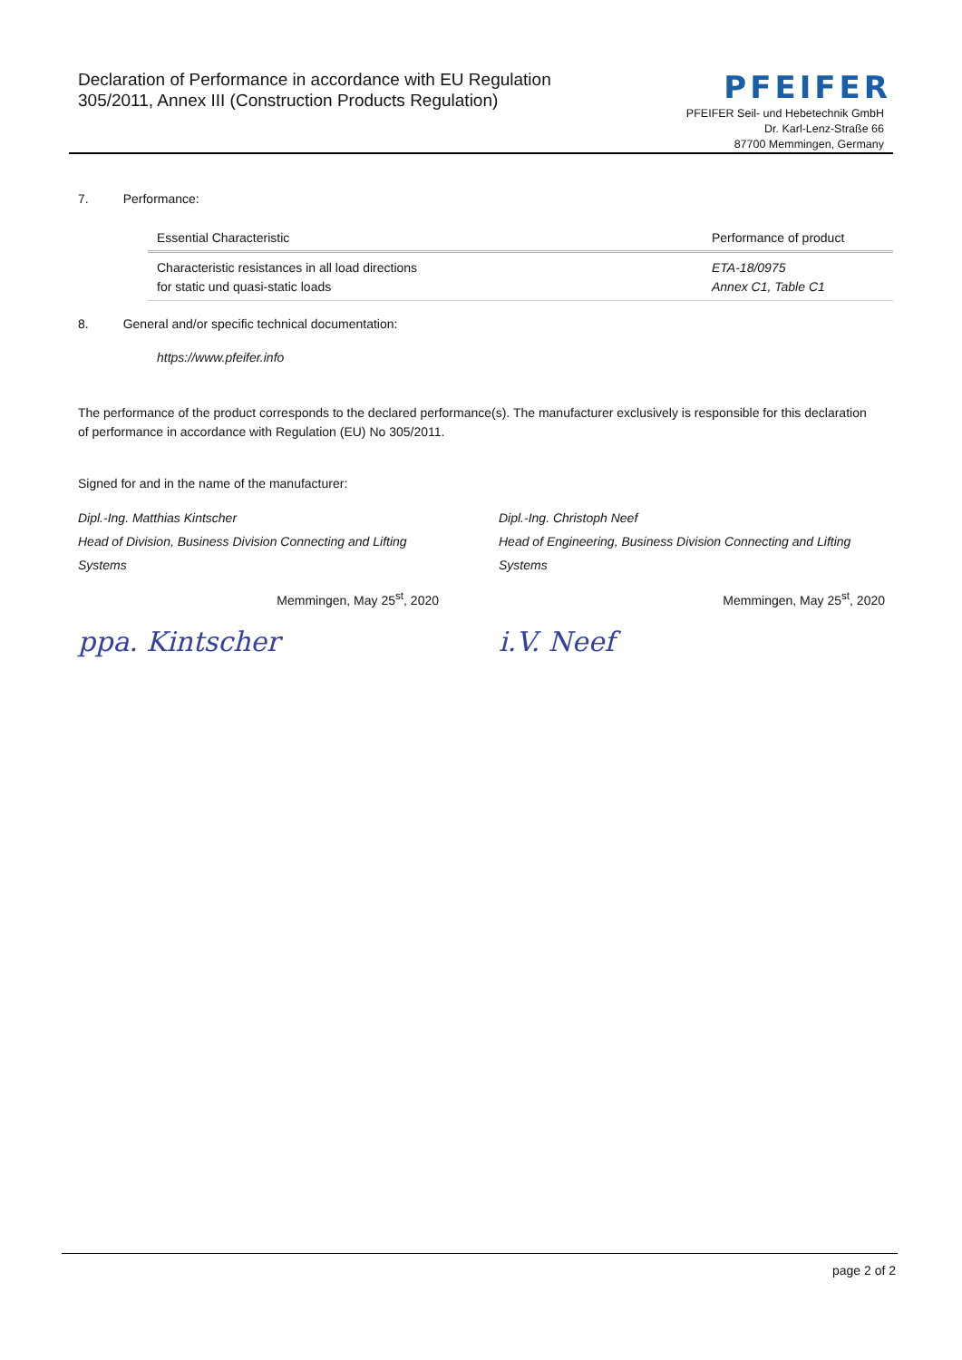Declaration of Performance in accordance with EU Regulation
305/2011, Annex III (Construction Products Regulation)
PFEIFER
PFEIFER Seil- und Hebetechnik GmbH
Dr. Karl-Lenz-Straße 66
87700 Memmingen, Germany
7. Performance:
| Essential Characteristic | Performance of product |
| --- | --- |
| Characteristic resistances in all load directions for static und quasi-static loads | ETA-18/0975 Annex C1, Table C1 |
8. General and/or specific technical documentation:
https://www.pfeifer.info
The performance of the product corresponds to the declared performance(s). The manufacturer exclusively is responsible for this declaration of performance in accordance with Regulation (EU) No 305/2011.
Signed for and in the name of the manufacturer:
Dipl.-Ing. Matthias Kintscher
Head of Division, Business Division Connecting and Lifting Systems
Memmingen, May 25<sup>st</sup>, 2020
ppa. Kintscher
Dipl.-Ing. Christoph Neef
Head of Engineering, Business Division Connecting and Lifting Systems
Memmingen, May 25<sup>st</sup>, 2020
i.V. Neef
page 2 of 2